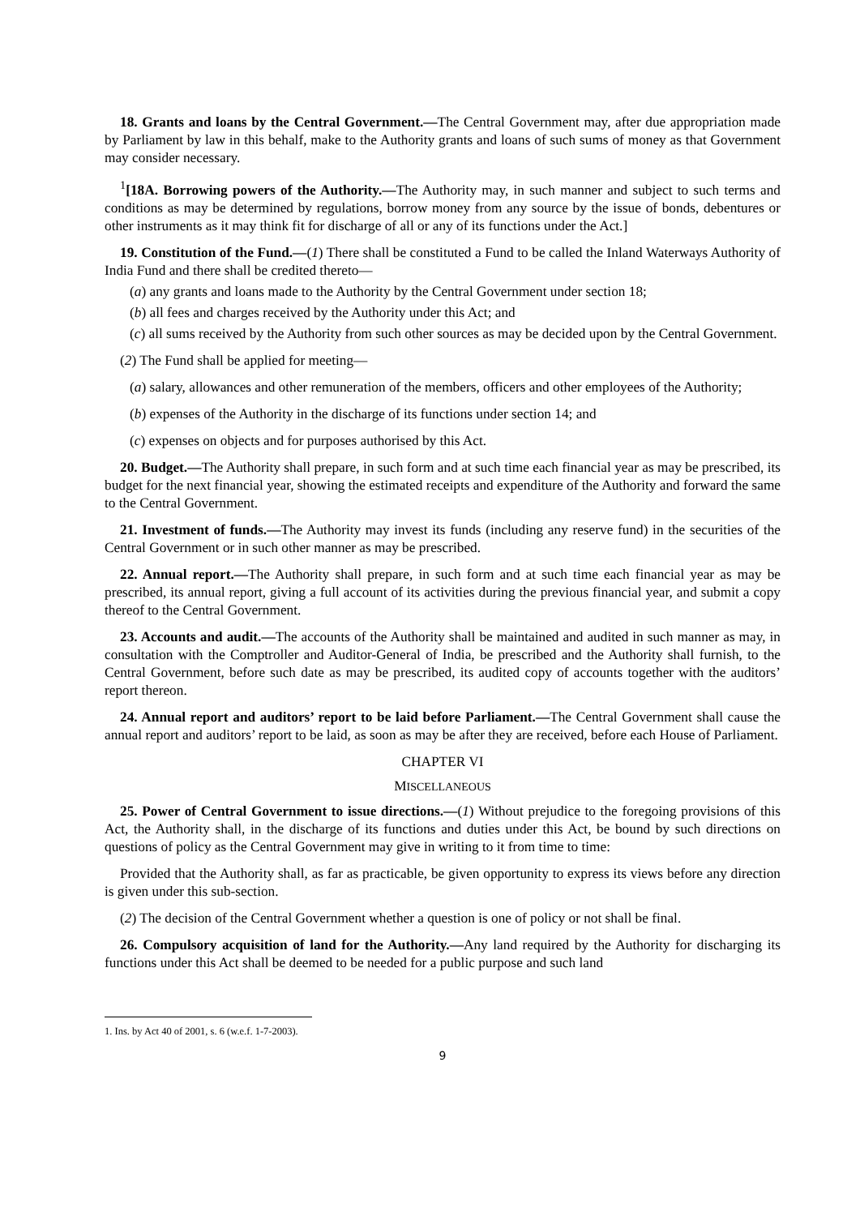18. Grants and loans by the Central Government.—The Central Government may, after due appropriation made by Parliament by law in this behalf, make to the Authority grants and loans of such sums of money as that Government may consider necessary.
<sup>1</sup> [18A. Borrowing powers of the Authority.—The Authority may, in such manner and subject to such terms and conditions as may be determined by regulations, borrow money from any source by the issue of bonds, debentures or other instruments as it may think fit for discharge of all or any of its functions under the Act.]
19. Constitution of the Fund.—(1) There shall be constituted a Fund to be called the Inland Waterways Authority of India Fund and there shall be credited thereto—
(a) any grants and loans made to the Authority by the Central Government under section 18;
(b) all fees and charges received by the Authority under this Act; and
(c) all sums received by the Authority from such other sources as may be decided upon by the Central Government.
(2) The Fund shall be applied for meeting—
(a) salary, allowances and other remuneration of the members, officers and other employees of the Authority;
(b) expenses of the Authority in the discharge of its functions under section 14; and
(c) expenses on objects and for purposes authorised by this Act.
20. Budget.—The Authority shall prepare, in such form and at such time each financial year as may be prescribed, its budget for the next financial year, showing the estimated receipts and expenditure of the Authority and forward the same to the Central Government.
21. Investment of funds.—The Authority may invest its funds (including any reserve fund) in the securities of the Central Government or in such other manner as may be prescribed.
22. Annual report.—The Authority shall prepare, in such form and at such time each financial year as may be prescribed, its annual report, giving a full account of its activities during the previous financial year, and submit a copy thereof to the Central Government.
23. Accounts and audit.—The accounts of the Authority shall be maintained and audited in such manner as may, in consultation with the Comptroller and Auditor-General of India, be prescribed and the Authority shall furnish, to the Central Government, before such date as may be prescribed, its audited copy of accounts together with the auditors’ report thereon.
24. Annual report and auditors’ report to be laid before Parliament.—The Central Government shall cause the annual report and auditors’ report to be laid, as soon as may be after they are received, before each House of Parliament.
CHAPTER VI
MISCELLANEOUS
25. Power of Central Government to issue directions.—(1) Without prejudice to the foregoing provisions of this Act, the Authority shall, in the discharge of its functions and duties under this Act, be bound by such directions on questions of policy as the Central Government may give in writing to it from time to time:
Provided that the Authority shall, as far as practicable, be given opportunity to express its views before any direction is given under this sub-section.
(2) The decision of the Central Government whether a question is one of policy or not shall be final.
26. Compulsory acquisition of land for the Authority.—Any land required by the Authority for discharging its functions under this Act shall be deemed to be needed for a public purpose and such land
1. Ins. by Act 40 of 2001, s. 6 (w.e.f. 1-7-2003).
9